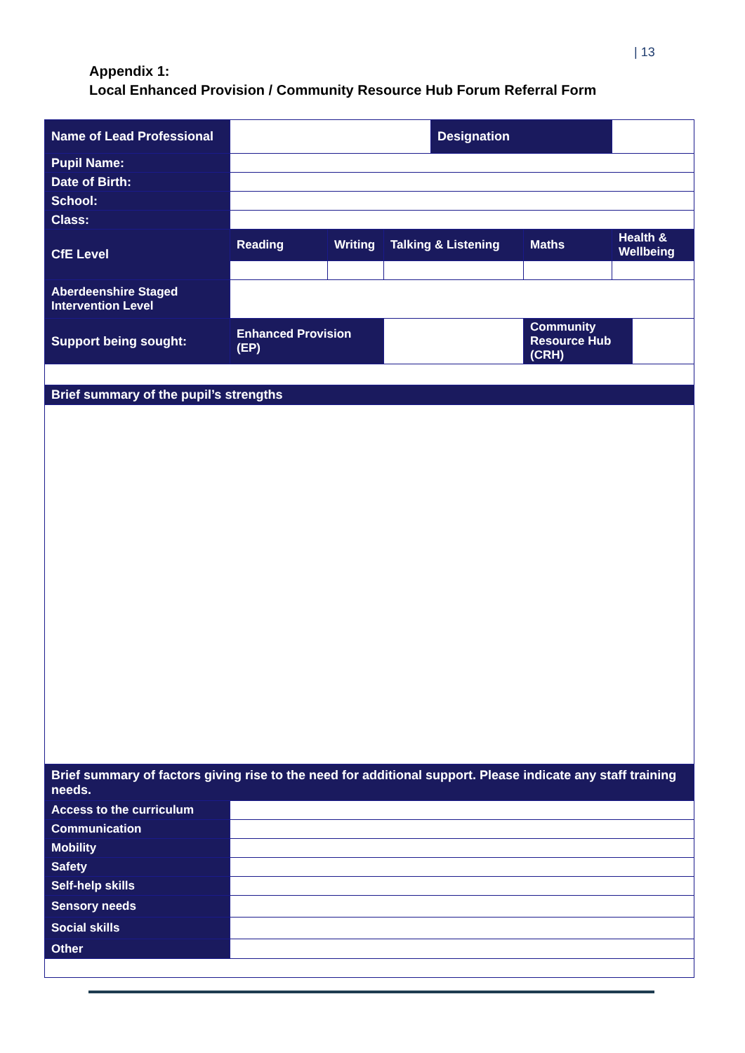| 13
Appendix 1:
Local Enhanced Provision / Community Resource Hub Forum Referral Form
| Name of Lead Professional | | | | Designation | | | |
| Pupil Name: | | | | | | | |
| Date of Birth: | | | | | | | |
| School: | | | | | | | |
| Class: | | | | | | | |
| CfE Level | Reading | Writing | Talking & Listening | | Maths | Health & Wellbeing | |
| Aberdeenshire Staged Intervention Level | | | | | | | |
| Support being sought: | Enhanced Provision (EP) | | | | Community Resource Hub (CRH) | | |
| Brief summary of the pupil’s strengths | | | | | | | |
| Brief summary of factors giving rise to the need for additional support. Please indicate any staff training needs. | | | | | | | |
| Access to the curriculum | | | | | | | |
| Communication | | | | | | | |
| Mobility | | | | | | | |
| Safety | | | | | | | |
| Self-help skills | | | | | | | |
| Sensory needs | | | | | | | |
| Social skills | | | | | | | |
| Other | | | | | | | |